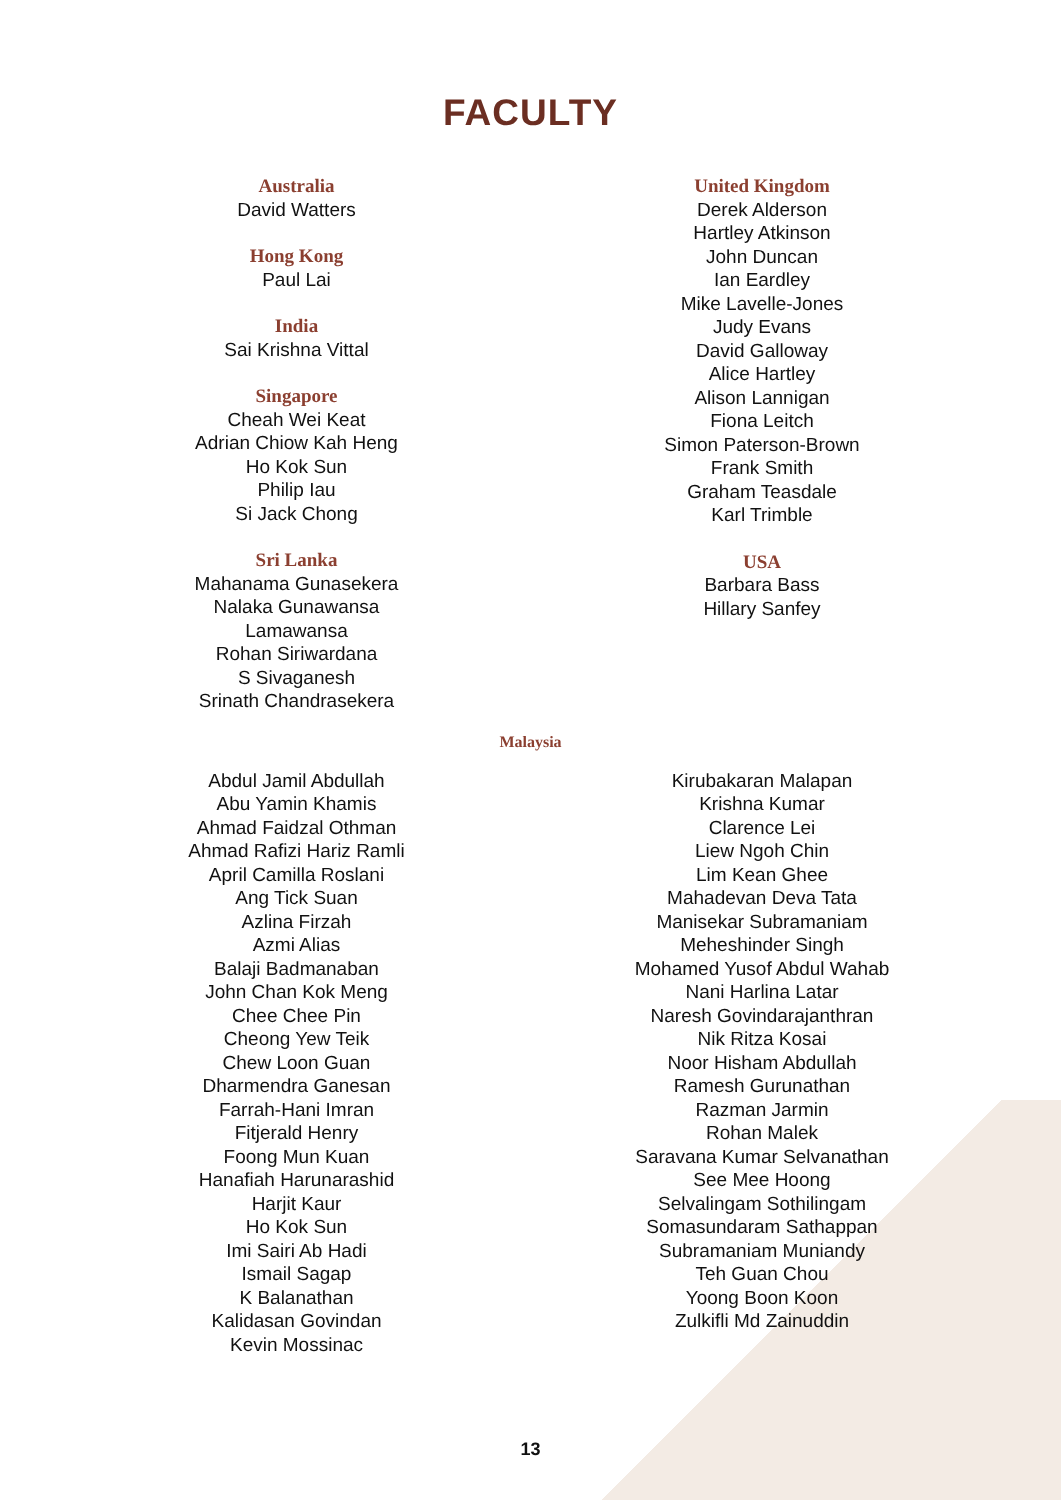FACULTY
Australia
David Watters
Hong Kong
Paul Lai
India
Sai Krishna Vittal
Singapore
Cheah Wei Keat
Adrian Chiow Kah Heng
Ho Kok Sun
Philip Iau
Si Jack Chong
Sri Lanka
Mahanama Gunasekera
Nalaka Gunawansa
Lamawansa
Rohan Siriwardana
S Sivaganesh
Srinath Chandrasekera
United Kingdom
Derek Alderson
Hartley Atkinson
John Duncan
Ian Eardley
Mike Lavelle-Jones
Judy Evans
David Galloway
Alice Hartley
Alison Lannigan
Fiona Leitch
Simon Paterson-Brown
Frank Smith
Graham Teasdale
Karl Trimble
USA
Barbara Bass
Hillary Sanfey
Malaysia
Abdul Jamil Abdullah
Abu Yamin Khamis
Ahmad Faidzal Othman
Ahmad Rafizi Hariz Ramli
April Camilla Roslani
Ang Tick Suan
Azlina Firzah
Azmi Alias
Balaji Badmanaban
John Chan Kok Meng
Chee Chee Pin
Cheong Yew Teik
Chew Loon Guan
Dharmendra Ganesan
Farrah-Hani Imran
Fitjerald Henry
Foong Mun Kuan
Hanafiah Harunarashid
Harjit Kaur
Ho Kok Sun
Imi Sairi Ab Hadi
Ismail Sagap
K Balanathan
Kalidasan Govindan
Kevin Mossinac
Kirubakaran Malapan
Krishna Kumar
Clarence Lei
Liew Ngoh Chin
Lim Kean Ghee
Mahadevan Deva Tata
Manisekar Subramaniam
Meheshinder Singh
Mohamed Yusof Abdul Wahab
Nani Harlina Latar
Naresh Govindarajanthran
Nik Ritza Kosai
Noor Hisham Abdullah
Ramesh Gurunathan
Razman Jarmin
Rohan Malek
Saravana Kumar Selvanathan
See Mee Hoong
Selvalingam Sothilingam
Somasundaram Sathappan
Subramaniam Muniandy
Teh Guan Chou
Yoong Boon Koon
Zulkifli Md Zainuddin
13